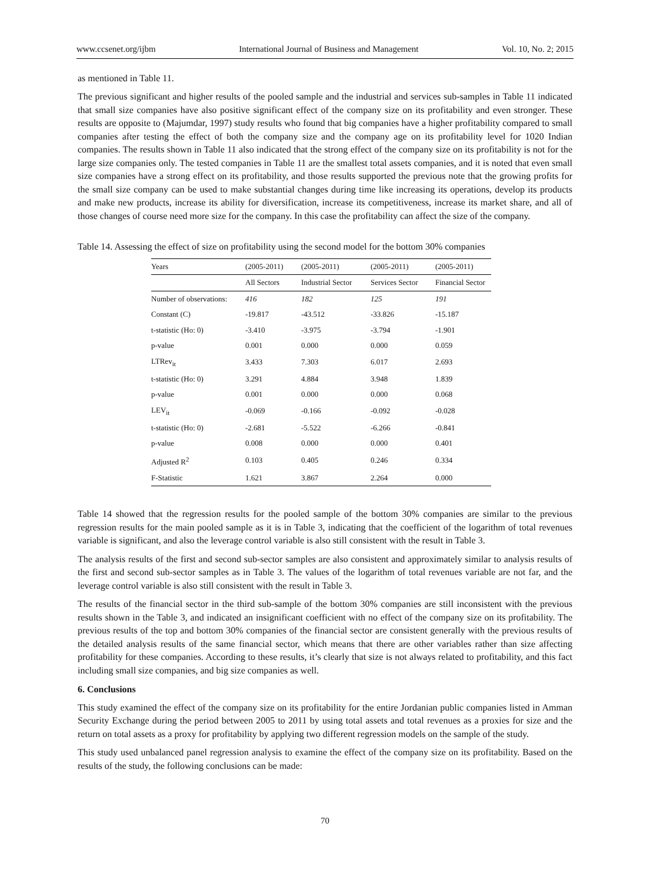www.ccsenet.org/ijbm International Journal of Business and Management Vol. 10, No. 2; 2015
as mentioned in Table 11.
The previous significant and higher results of the pooled sample and the industrial and services sub-samples in Table 11 indicated that small size companies have also positive significant effect of the company size on its profitability and even stronger. These results are opposite to (Majumdar, 1997) study results who found that big companies have a higher profitability compared to small companies after testing the effect of both the company size and the company age on its profitability level for 1020 Indian companies. The results shown in Table 11 also indicated that the strong effect of the company size on its profitability is not for the large size companies only. The tested companies in Table 11 are the smallest total assets companies, and it is noted that even small size companies have a strong effect on its profitability, and those results supported the previous note that the growing profits for the small size company can be used to make substantial changes during time like increasing its operations, develop its products and make new products, increase its ability for diversification, increase its competitiveness, increase its market share, and all of those changes of course need more size for the company. In this case the profitability can affect the size of the company.
Table 14. Assessing the effect of size on profitability using the second model for the bottom 30% companies
| Years | (2005-2011) | (2005-2011) | (2005-2011) | (2005-2011) |
| --- | --- | --- | --- | --- |
| | All Sectors | Industrial Sector | Services Sector | Financial Sector |
| Number of observations: | 416 | 182 | 125 | 191 |
| Constant (C) | -19.817 | -43.512 | -33.826 | -15.187 |
| t-statistic (Ho: 0) | -3.410 | -3.975 | -3.794 | -1.901 |
| p-value | 0.001 | 0.000 | 0.000 | 0.059 |
| LTRev<sub>it</sub> | 3.433 | 7.303 | 6.017 | 2.693 |
| t-statistic (Ho: 0) | 3.291 | 4.884 | 3.948 | 1.839 |
| p-value | 0.001 | 0.000 | 0.000 | 0.068 |
| LEV<sub>it</sub> | -0.069 | -0.166 | -0.092 | -0.028 |
| t-statistic (Ho: 0) | -2.681 | -5.522 | -6.266 | -0.841 |
| p-value | 0.008 | 0.000 | 0.000 | 0.401 |
| Adjusted R<sup>2</sup> | 0.103 | 0.405 | 0.246 | 0.334 |
| F-Statistic | 1.621 | 3.867 | 2.264 | 0.000 |
Table 14 showed that the regression results for the pooled sample of the bottom 30% companies are similar to the previous regression results for the main pooled sample as it is in Table 3, indicating that the coefficient of the logarithm of total revenues variable is significant, and also the leverage control variable is also still consistent with the result in Table 3.
The analysis results of the first and second sub-sector samples are also consistent and approximately similar to analysis results of the first and second sub-sector samples as in Table 3. The values of the logarithm of total revenues variable are not far, and the leverage control variable is also still consistent with the result in Table 3.
The results of the financial sector in the third sub-sample of the bottom 30% companies are still inconsistent with the previous results shown in the Table 3, and indicated an insignificant coefficient with no effect of the company size on its profitability. The previous results of the top and bottom 30% companies of the financial sector are consistent generally with the previous results of the detailed analysis results of the same financial sector, which means that there are other variables rather than size affecting profitability for these companies. According to these results, it’s clearly that size is not always related to profitability, and this fact including small size companies, and big size companies as well.
6. Conclusions
This study examined the effect of the company size on its profitability for the entire Jordanian public companies listed in Amman Security Exchange during the period between 2005 to 2011 by using total assets and total revenues as a proxies for size and the return on total assets as a proxy for profitability by applying two different regression models on the sample of the study.
This study used unbalanced panel regression analysis to examine the effect of the company size on its profitability. Based on the results of the study, the following conclusions can be made:
70